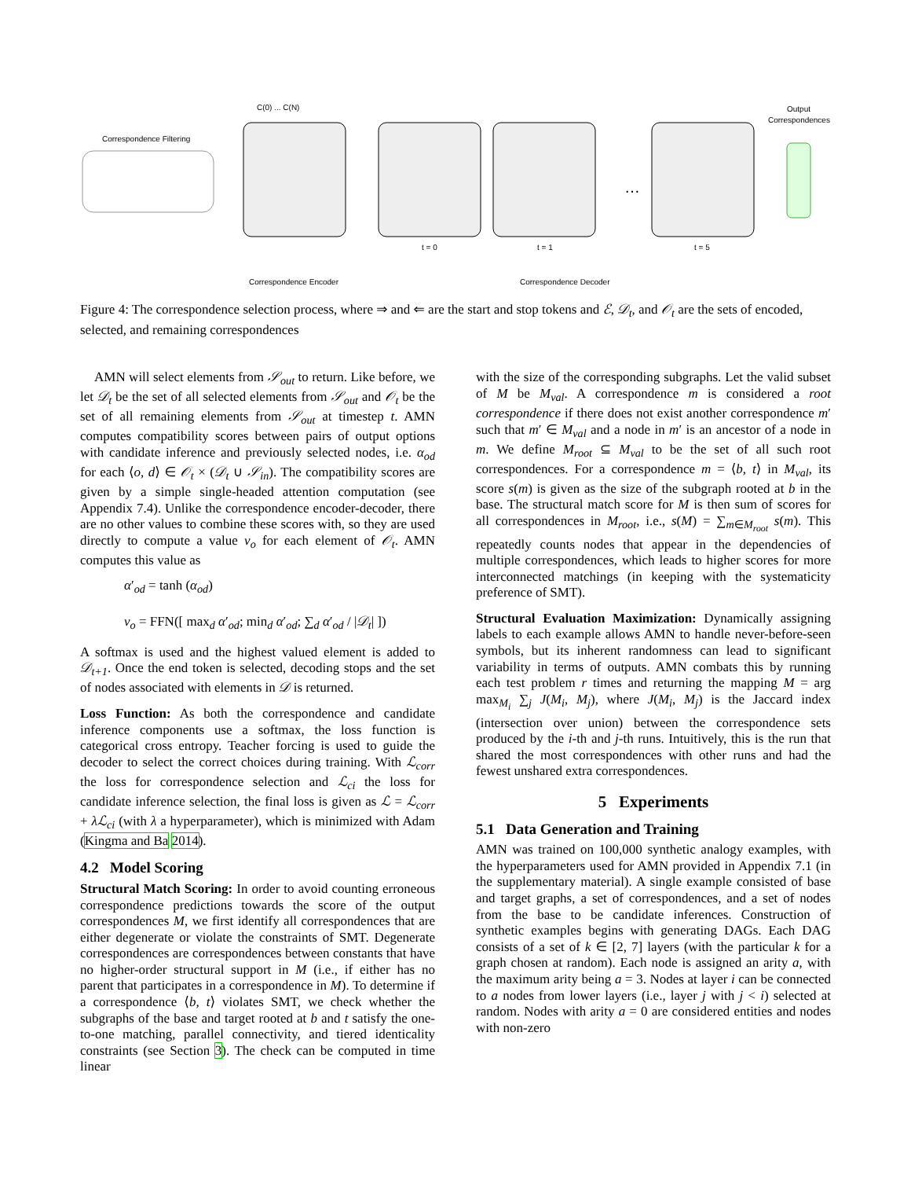Correspondence Filtering
C(0) ... C(N)
…
Output
Correspondences
t = 0
t = 1
t = 5
Correspondence Encoder
Correspondence Decoder
Figure 4: The correspondence selection process, where ⇒ and ⇐ are the start and stop tokens and ℰ, 𝒟<sub>t</sub>, and 𝒪<sub>t</sub> are the sets of encoded, selected, and remaining correspondences
AMN will select elements from 𝒮<sub>out</sub> to return. Like before, we let 𝒟<sub>t</sub> be the set of all selected elements from 𝒮<sub>out</sub> and 𝒪<sub>t</sub> be the set of all remaining elements from 𝒮<sub>out</sub> at timestep t. AMN computes compatibility scores between pairs of output options with candidate inference and previously selected nodes, i.e. α<sub>od</sub> for each ⟨o, d⟩ ∈ 𝒪<sub>t</sub> × (𝒟<sub>t</sub> ∪ 𝒮<sub>in</sub>). The compatibility scores are given by a simple single-headed attention computation (see Appendix 7.4). Unlike the correspondence encoder-decoder, there are no other values to combine these scores with, so they are used directly to compute a value v<sub>o</sub> for each element of 𝒪<sub>t</sub>. AMN computes this value as
α′<sub>od</sub> = tanh (α<sub>od</sub>)
v<sub>o</sub> = FFN([ max<sub>d</sub> α′<sub>od</sub>; min<sub>d</sub> α′<sub>od</sub>; ∑<sub>d</sub> α′<sub>od</sub> / |𝒟<sub>t</sub>| ])
A softmax is used and the highest valued element is added to 𝒟<sub>t+1</sub>. Once the end token is selected, decoding stops and the set of nodes associated with elements in 𝒟 is returned.
Loss Function: As both the correspondence and candidate inference components use a softmax, the loss function is categorical cross entropy. Teacher forcing is used to guide the decoder to select the correct choices during training. With ℒ<sub>corr</sub> the loss for correspondence selection and ℒ<sub>ci</sub> the loss for candidate inference selection, the final loss is given as ℒ = ℒ<sub>corr</sub> + λℒ<sub>ci</sub> (with λ a hyperparameter), which is minimized with Adam (Kingma and Ba 2014).
4.2 Model Scoring
Structural Match Scoring: In order to avoid counting erroneous correspondence predictions towards the score of the output correspondences M, we first identify all correspondences that are either degenerate or violate the constraints of SMT. Degenerate correspondences are correspondences between constants that have no higher-order structural support in M (i.e., if either has no parent that participates in a correspondence in M). To determine if a correspondence ⟨b, t⟩ violates SMT, we check whether the subgraphs of the base and target rooted at b and t satisfy the one-to-one matching, parallel connectivity, and tiered identicality constraints (see Section 3). The check can be computed in time linear
with the size of the corresponding subgraphs. Let the valid subset of M be M<sub>val</sub>. A correspondence m is considered a root correspondence if there does not exist another correspondence m′ such that m′ ∈ M<sub>val</sub> and a node in m′ is an ancestor of a node in m. We define M<sub>root</sub> ⊆ M<sub>val</sub> to be the set of all such root correspondences. For a correspondence m = ⟨b, t⟩ in M<sub>val</sub>, its score s(m) is given as the size of the subgraph rooted at b in the base. The structural match score for M is then sum of scores for all correspondences in M<sub>root</sub>, i.e., s(M) = ∑<sub>m∈M<sub>root</sub></sub> s(m). This repeatedly counts nodes that appear in the dependencies of multiple correspondences, which leads to higher scores for more interconnected matchings (in keeping with the systematicity preference of SMT).
Structural Evaluation Maximization: Dynamically assigning labels to each example allows AMN to handle never-before-seen symbols, but its inherent randomness can lead to significant variability in terms of outputs. AMN combats this by running each test problem r times and returning the mapping M = arg max<sub>M<sub>i</sub></sub> ∑<sub>j</sub> J(M<sub>i</sub>, M<sub>j</sub>), where J(M<sub>i</sub>, M<sub>j</sub>) is the Jaccard index (intersection over union) between the correspondence sets produced by the i-th and j-th runs. Intuitively, this is the run that shared the most correspondences with other runs and had the fewest unshared extra correspondences.
5 Experiments
5.1 Data Generation and Training
AMN was trained on 100,000 synthetic analogy examples, with the hyperparameters used for AMN provided in Appendix 7.1 (in the supplementary material). A single example consisted of base and target graphs, a set of correspondences, and a set of nodes from the base to be candidate inferences. Construction of synthetic examples begins with generating DAGs. Each DAG consists of a set of k ∈ [2, 7] layers (with the particular k for a graph chosen at random). Each node is assigned an arity a, with the maximum arity being a = 3. Nodes at layer i can be connected to a nodes from lower layers (i.e., layer j with j < i) selected at random. Nodes with arity a = 0 are considered entities and nodes with non-zero